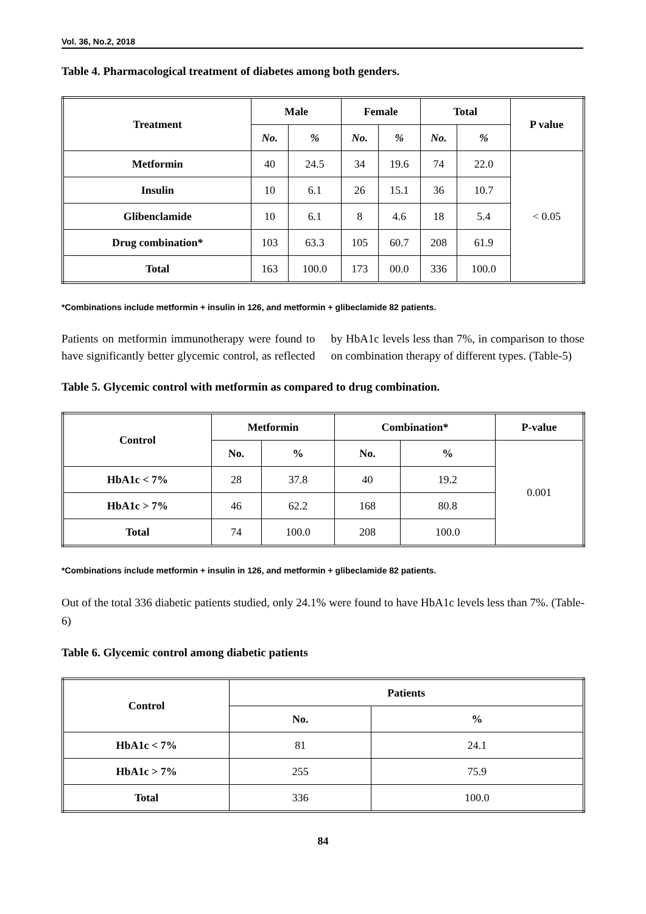Vol. 36, No.2, 2018
Table 4. Pharmacological treatment of diabetes among both genders.
| Treatment | Male | | Female | | Total | | P value |
| --- | --- | --- | --- | --- | --- | --- | --- |
| | No. | % | No. | % | No. | % | |
| Metformin | 40 | 24.5 | 34 | 19.6 | 74 | 22.0 | < 0.05 |
| Insulin | 10 | 6.1 | 26 | 15.1 | 36 | 10.7 | |
| Glibenclamide | 10 | 6.1 | 8 | 4.6 | 18 | 5.4 | |
| Drug combination* | 103 | 63.3 | 105 | 60.7 | 208 | 61.9 | |
| Total | 163 | 100.0 | 173 | 00.0 | 336 | 100.0 | |
*Combinations include metformin + insulin in 126, and metformin + glibeclamide 82 patients.
Patients on metformin immunotherapy were found to have significantly better glycemic control, as reflected by HbA1c levels less than 7%, in comparison to those on combination therapy of different types. (Table-5)
Table 5. Glycemic control with metformin as compared to drug combination.
| Control | Metformin | | Combination* | | P-value |
| --- | --- | --- | --- | --- | --- |
| | No. | % | No. | % | 0.001 |
| HbA1c < 7% | 28 | 37.8 | 40 | 19.2 | |
| HbA1c > 7% | 46 | 62.2 | 168 | 80.8 | |
| Total | 74 | 100.0 | 208 | 100.0 | |
*Combinations include metformin + insulin in 126, and metformin + glibeclamide 82 patients.
Out of the total 336 diabetic patients studied, only 24.1% were found to have HbA1c levels less than 7%. (Table-6)
Table 6. Glycemic control among diabetic patients
| Control | Patients | |
| --- | --- | --- |
| | No. | % |
| HbA1c < 7% | 81 | 24.1 |
| HbA1c > 7% | 255 | 75.9 |
| Total | 336 | 100.0 |
84